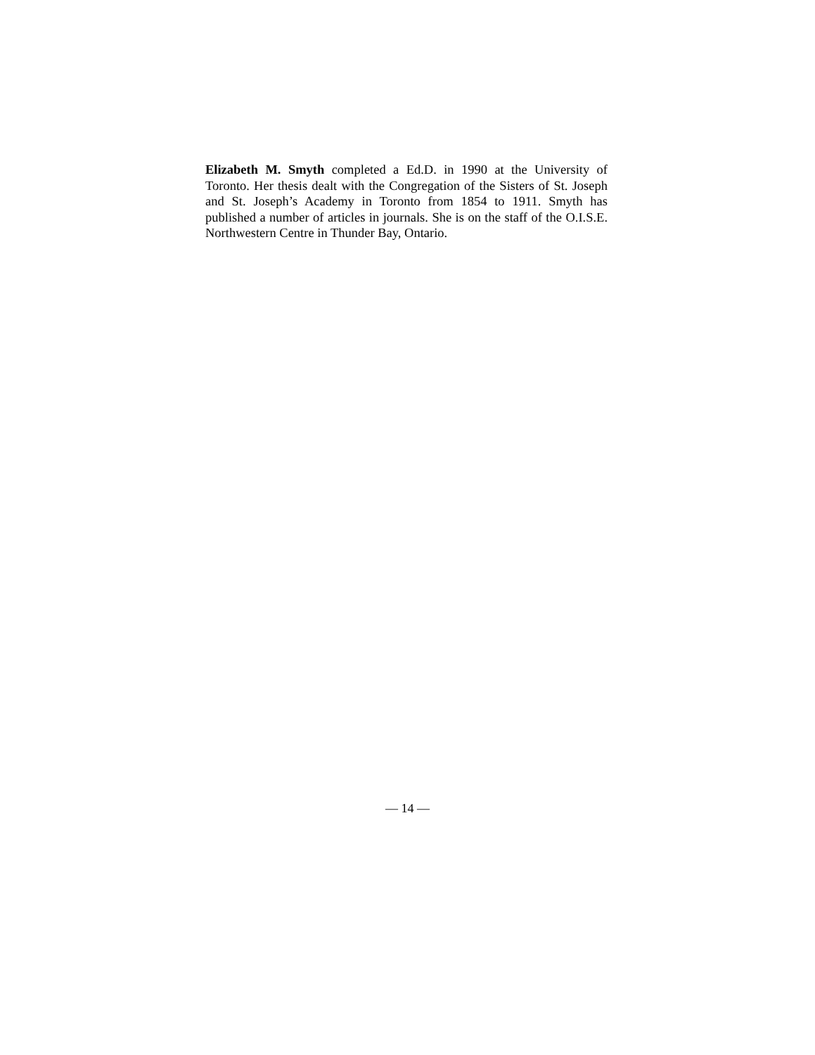Elizabeth M. Smyth completed a Ed.D. in 1990 at the University of Toronto. Her thesis dealt with the Congregation of the Sisters of St. Joseph and St. Joseph’s Academy in Toronto from 1854 to 1911. Smyth has published a number of articles in journals. She is on the staff of the O.I.S.E. Northwestern Centre in Thunder Bay, Ontario.
— 14 —